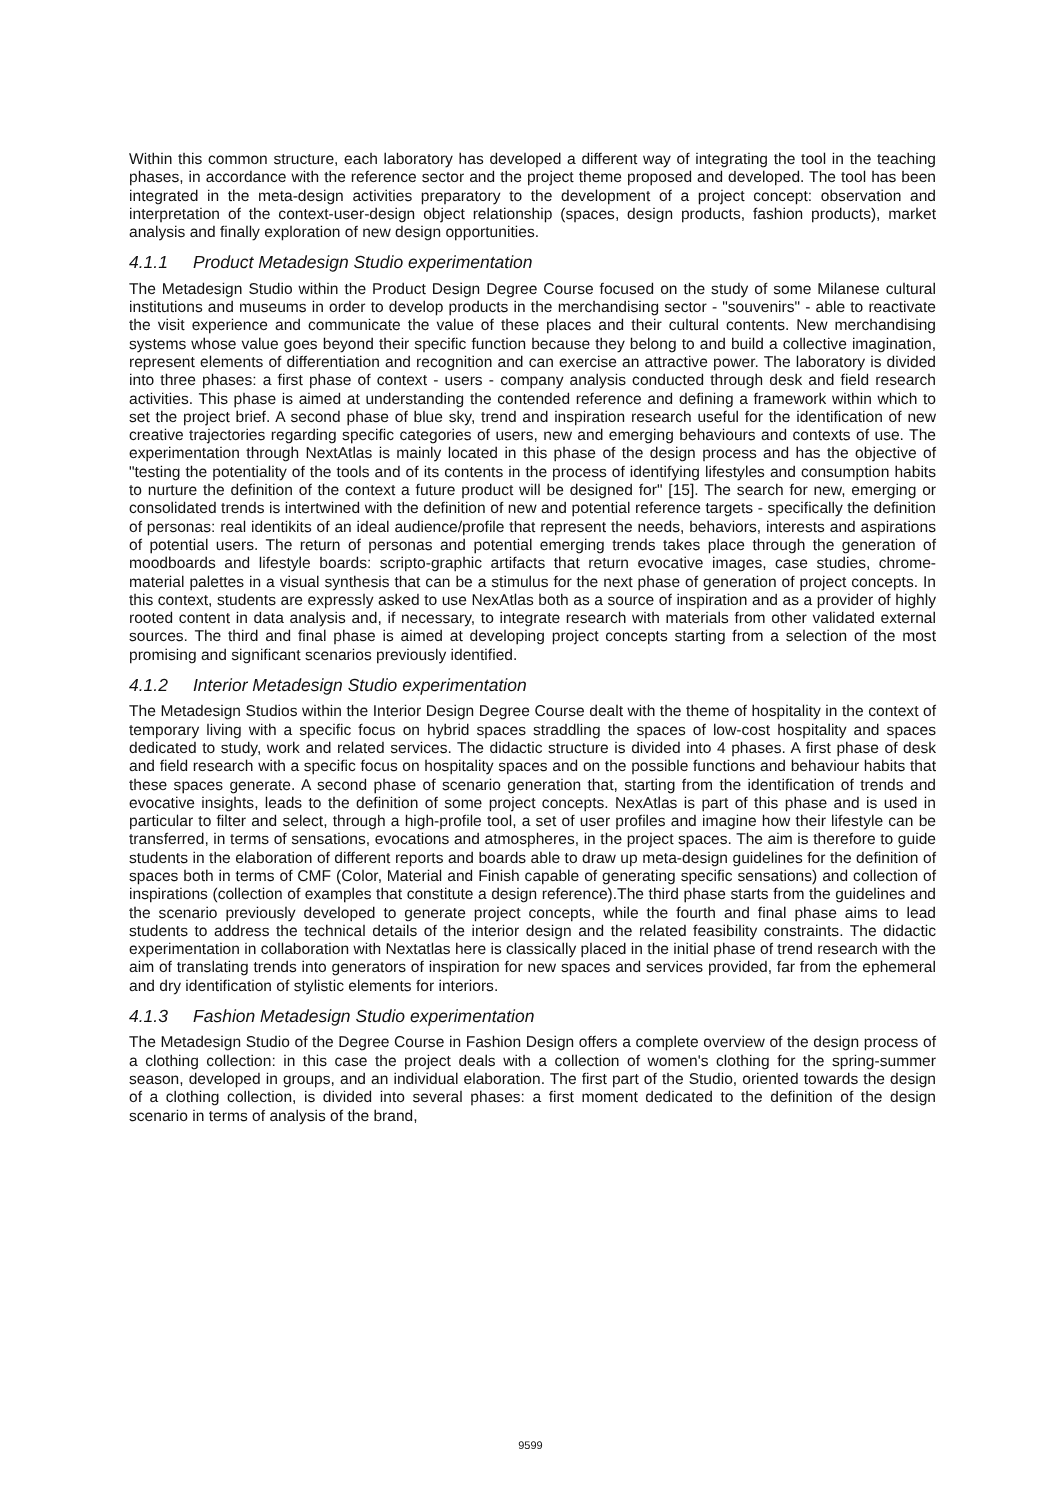Within this common structure, each laboratory has developed a different way of integrating the tool in the teaching phases, in accordance with the reference sector and the project theme proposed and developed. The tool has been integrated in the meta-design activities preparatory to the development of a project concept: observation and interpretation of the context-user-design object relationship (spaces, design products, fashion products), market analysis and finally exploration of new design opportunities.
4.1.1 Product Metadesign Studio experimentation
The Metadesign Studio within the Product Design Degree Course focused on the study of some Milanese cultural institutions and museums in order to develop products in the merchandising sector - "souvenirs" - able to reactivate the visit experience and communicate the value of these places and their cultural contents. New merchandising systems whose value goes beyond their specific function because they belong to and build a collective imagination, represent elements of differentiation and recognition and can exercise an attractive power. The laboratory is divided into three phases: a first phase of context - users - company analysis conducted through desk and field research activities. This phase is aimed at understanding the contended reference and defining a framework within which to set the project brief. A second phase of blue sky, trend and inspiration research useful for the identification of new creative trajectories regarding specific categories of users, new and emerging behaviours and contexts of use. The experimentation through NextAtlas is mainly located in this phase of the design process and has the objective of "testing the potentiality of the tools and of its contents in the process of identifying lifestyles and consumption habits to nurture the definition of the context a future product will be designed for" [15]. The search for new, emerging or consolidated trends is intertwined with the definition of new and potential reference targets - specifically the definition of personas: real identikits of an ideal audience/profile that represent the needs, behaviors, interests and aspirations of potential users. The return of personas and potential emerging trends takes place through the generation of moodboards and lifestyle boards: scripto-graphic artifacts that return evocative images, case studies, chrome-material palettes in a visual synthesis that can be a stimulus for the next phase of generation of project concepts. In this context, students are expressly asked to use NexAtlas both as a source of inspiration and as a provider of highly rooted content in data analysis and, if necessary, to integrate research with materials from other validated external sources. The third and final phase is aimed at developing project concepts starting from a selection of the most promising and significant scenarios previously identified.
4.1.2 Interior Metadesign Studio experimentation
The Metadesign Studios within the Interior Design Degree Course dealt with the theme of hospitality in the context of temporary living with a specific focus on hybrid spaces straddling the spaces of low-cost hospitality and spaces dedicated to study, work and related services. The didactic structure is divided into 4 phases. A first phase of desk and field research with a specific focus on hospitality spaces and on the possible functions and behaviour habits that these spaces generate. A second phase of scenario generation that, starting from the identification of trends and evocative insights, leads to the definition of some project concepts. NexAtlas is part of this phase and is used in particular to filter and select, through a high-profile tool, a set of user profiles and imagine how their lifestyle can be transferred, in terms of sensations, evocations and atmospheres, in the project spaces. The aim is therefore to guide students in the elaboration of different reports and boards able to draw up meta-design guidelines for the definition of spaces both in terms of CMF (Color, Material and Finish capable of generating specific sensations) and collection of inspirations (collection of examples that constitute a design reference).The third phase starts from the guidelines and the scenario previously developed to generate project concepts, while the fourth and final phase aims to lead students to address the technical details of the interior design and the related feasibility constraints. The didactic experimentation in collaboration with Nextatlas here is classically placed in the initial phase of trend research with the aim of translating trends into generators of inspiration for new spaces and services provided, far from the ephemeral and dry identification of stylistic elements for interiors.
4.1.3 Fashion Metadesign Studio experimentation
The Metadesign Studio of the Degree Course in Fashion Design offers a complete overview of the design process of a clothing collection: in this case the project deals with a collection of women's clothing for the spring-summer season, developed in groups, and an individual elaboration. The first part of the Studio, oriented towards the design of a clothing collection, is divided into several phases: a first moment dedicated to the definition of the design scenario in terms of analysis of the brand,
9599